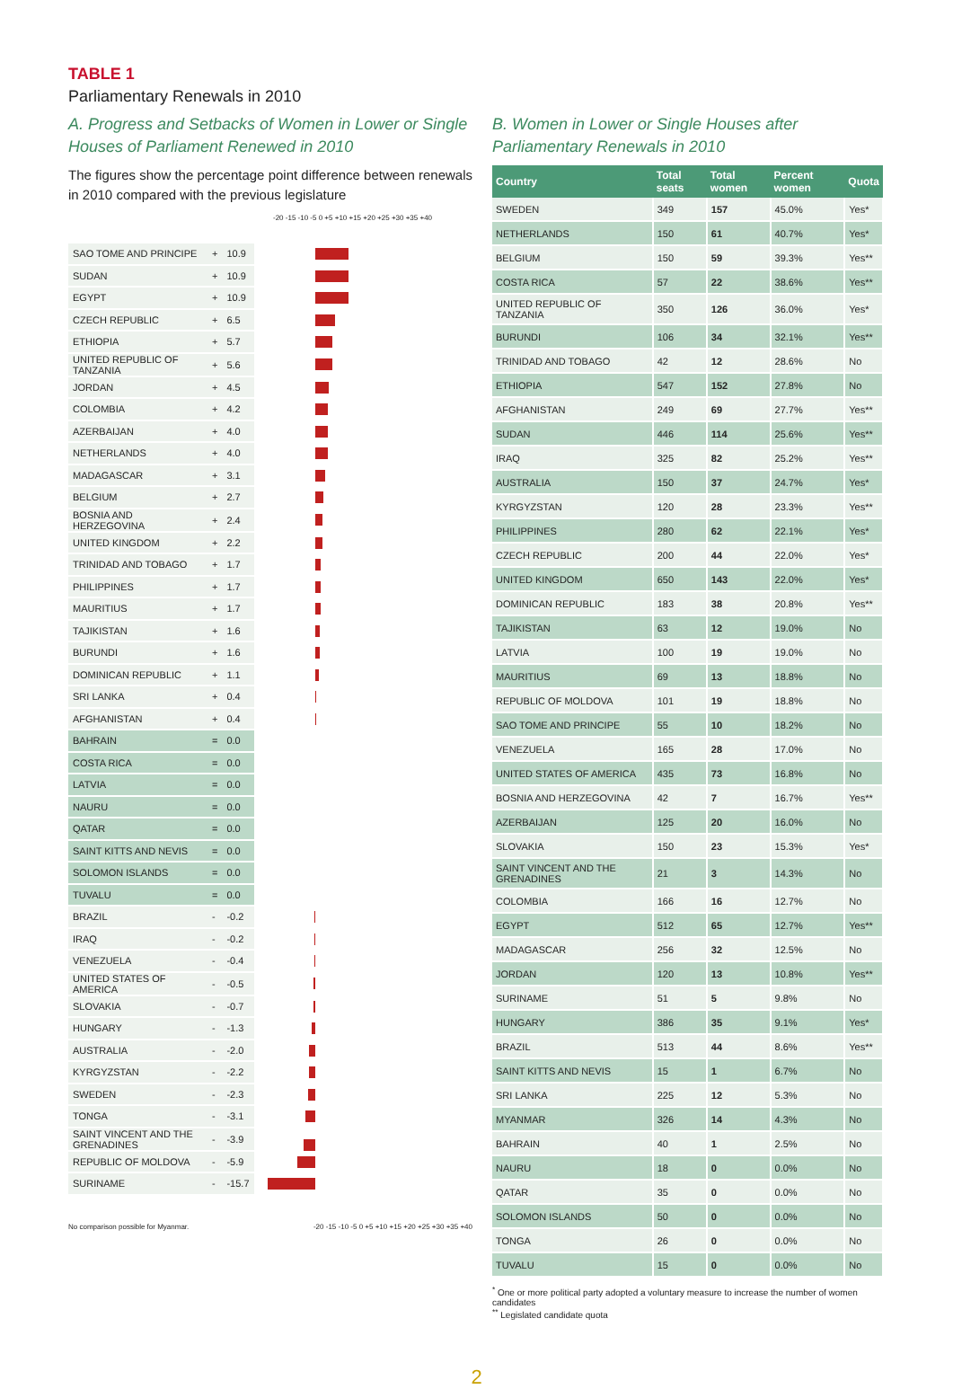TABLE 1
Parliamentary Renewals in 2010
A. Progress and Setbacks of Women in Lower or Single Houses of Parliament Renewed in 2010
The figures show the percentage point difference between renewals in 2010 compared with the previous legislature
-20 -15 -10 -5 0 +5 +10 +15 +20 +25 +30 +35 +40
| SAO TOME AND PRINCIPE | + | 10.9 | |
| SUDAN | + | 10.9 | |
| EGYPT | + | 10.9 | |
| CZECH REPUBLIC | + | 6.5 | |
| ETHIOPIA | + | 5.7 | |
| UNITED REPUBLIC OF TANZANIA | + | 5.6 | |
| JORDAN | + | 4.5 | |
| COLOMBIA | + | 4.2 | |
| AZERBAIJAN | + | 4.0 | |
| NETHERLANDS | + | 4.0 | |
| MADAGASCAR | + | 3.1 | |
| BELGIUM | + | 2.7 | |
| BOSNIA AND HERZEGOVINA | + | 2.4 | |
| UNITED KINGDOM | + | 2.2 | |
| TRINIDAD AND TOBAGO | + | 1.7 | |
| PHILIPPINES | + | 1.7 | |
| MAURITIUS | + | 1.7 | |
| TAJIKISTAN | + | 1.6 | |
| BURUNDI | + | 1.6 | |
| DOMINICAN REPUBLIC | + | 1.1 | |
| SRI LANKA | + | 0.4 | |
| AFGHANISTAN | + | 0.4 | |
| BAHRAIN | = | 0.0 | |
| COSTA RICA | = | 0.0 | |
| LATVIA | = | 0.0 | |
| NAURU | = | 0.0 | |
| QATAR | = | 0.0 | |
| SAINT KITTS AND NEVIS | = | 0.0 | |
| SOLOMON ISLANDS | = | 0.0 | |
| TUVALU | = | 0.0 | |
| BRAZIL | - | -0.2 | |
| IRAQ | - | -0.2 | |
| VENEZUELA | - | -0.4 | |
| UNITED STATES OF AMERICA | - | -0.5 | |
| SLOVAKIA | - | -0.7 | |
| HUNGARY | - | -1.3 | |
| AUSTRALIA | - | -2.0 | |
| KYRGYZSTAN | - | -2.2 | |
| SWEDEN | - | -2.3 | |
| TONGA | - | -3.1 | |
| SAINT VINCENT AND THE GRENADINES | - | -3.9 | |
| REPUBLIC OF MOLDOVA | - | -5.9 | |
| SURINAME | - | -15.7 | |
No comparison possible for Myanmar. -20 -15 -10 -5 0 +5 +10 +15 +20 +25 +30 +35 +40
B. Women in Lower or Single Houses after Parliamentary Renewals in 2010
| Country | Total seats | Total women | Percent women | Quota |
| --- | --- | --- | --- | --- |
| SWEDEN | 349 | 157 | 45.0% | Yes* |
| NETHERLANDS | 150 | 61 | 40.7% | Yes* |
| BELGIUM | 150 | 59 | 39.3% | Yes** |
| COSTA RICA | 57 | 22 | 38.6% | Yes** |
| UNITED REPUBLIC OF TANZANIA | 350 | 126 | 36.0% | Yes* |
| BURUNDI | 106 | 34 | 32.1% | Yes** |
| TRINIDAD AND TOBAGO | 42 | 12 | 28.6% | No |
| ETHIOPIA | 547 | 152 | 27.8% | No |
| AFGHANISTAN | 249 | 69 | 27.7% | Yes** |
| SUDAN | 446 | 114 | 25.6% | Yes** |
| IRAQ | 325 | 82 | 25.2% | Yes** |
| AUSTRALIA | 150 | 37 | 24.7% | Yes* |
| KYRGYZSTAN | 120 | 28 | 23.3% | Yes** |
| PHILIPPINES | 280 | 62 | 22.1% | Yes* |
| CZECH REPUBLIC | 200 | 44 | 22.0% | Yes* |
| UNITED KINGDOM | 650 | 143 | 22.0% | Yes* |
| DOMINICAN REPUBLIC | 183 | 38 | 20.8% | Yes** |
| TAJIKISTAN | 63 | 12 | 19.0% | No |
| LATVIA | 100 | 19 | 19.0% | No |
| MAURITIUS | 69 | 13 | 18.8% | No |
| REPUBLIC OF MOLDOVA | 101 | 19 | 18.8% | No |
| SAO TOME AND PRINCIPE | 55 | 10 | 18.2% | No |
| VENEZUELA | 165 | 28 | 17.0% | No |
| UNITED STATES OF AMERICA | 435 | 73 | 16.8% | No |
| BOSNIA AND HERZEGOVINA | 42 | 7 | 16.7% | Yes** |
| AZERBAIJAN | 125 | 20 | 16.0% | No |
| SLOVAKIA | 150 | 23 | 15.3% | Yes* |
| SAINT VINCENT AND THE GRENADINES | 21 | 3 | 14.3% | No |
| COLOMBIA | 166 | 16 | 12.7% | No |
| EGYPT | 512 | 65 | 12.7% | Yes** |
| MADAGASCAR | 256 | 32 | 12.5% | No |
| JORDAN | 120 | 13 | 10.8% | Yes** |
| SURINAME | 51 | 5 | 9.8% | No |
| HUNGARY | 386 | 35 | 9.1% | Yes* |
| BRAZIL | 513 | 44 | 8.6% | Yes** |
| SAINT KITTS AND NEVIS | 15 | 1 | 6.7% | No |
| SRI LANKA | 225 | 12 | 5.3% | No |
| MYANMAR | 326 | 14 | 4.3% | No |
| BAHRAIN | 40 | 1 | 2.5% | No |
| NAURU | 18 | 0 | 0.0% | No |
| QATAR | 35 | 0 | 0.0% | No |
| SOLOMON ISLANDS | 50 | 0 | 0.0% | No |
| TONGA | 26 | 0 | 0.0% | No |
| TUVALU | 15 | 0 | 0.0% | No |
<sup>*</sup> One or more political party adopted a voluntary measure to increase the number of women candidates
<sup>**</sup> Legislated candidate quota
2